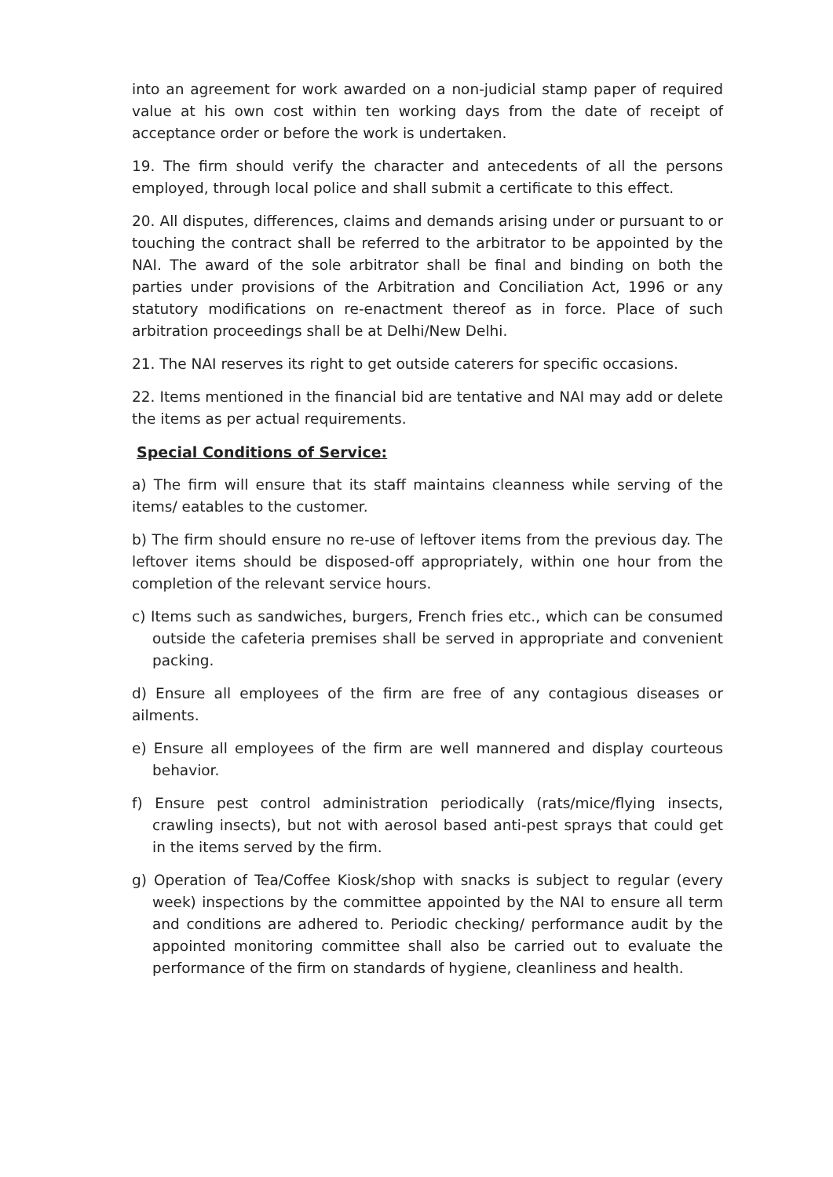into an agreement for work awarded on a non-judicial stamp paper of required value at his own cost within ten working days from the date of receipt of acceptance order or before the work is undertaken.
19. The firm should verify the character and antecedents of all the persons employed, through local police and shall submit a certificate to this effect.
20. All disputes, differences, claims and demands arising under or pursuant to or touching the contract shall be referred to the arbitrator to be appointed by the NAI. The award of the sole arbitrator shall be final and binding on both the parties under provisions of the Arbitration and Conciliation Act, 1996 or any statutory modifications on re-enactment thereof as in force. Place of such arbitration proceedings shall be at Delhi/New Delhi.
21. The NAI reserves its right to get outside caterers for specific occasions.
22. Items mentioned in the financial bid are tentative and NAI may add or delete the items as per actual requirements.
Special Conditions of Service:
a) The firm will ensure that its staff maintains cleanness while serving of the items/ eatables to the customer.
b) The firm should ensure no re-use of leftover items from the previous day. The leftover items should be disposed-off appropriately, within one hour from the completion of the relevant service hours.
c) Items such as sandwiches, burgers, French fries etc., which can be consumed outside the cafeteria premises shall be served in appropriate and convenient packing.
d) Ensure all employees of the firm are free of any contagious diseases or ailments.
e) Ensure all employees of the firm are well mannered and display courteous behavior.
f) Ensure pest control administration periodically (rats/mice/flying insects, crawling insects), but not with aerosol based anti-pest sprays that could get in the items served by the firm.
g) Operation of Tea/Coffee Kiosk/shop with snacks is subject to regular (every week) inspections by the committee appointed by the NAI to ensure all term and conditions are adhered to. Periodic checking/ performance audit by the appointed monitoring committee shall also be carried out to evaluate the performance of the firm on standards of hygiene, cleanliness and health.